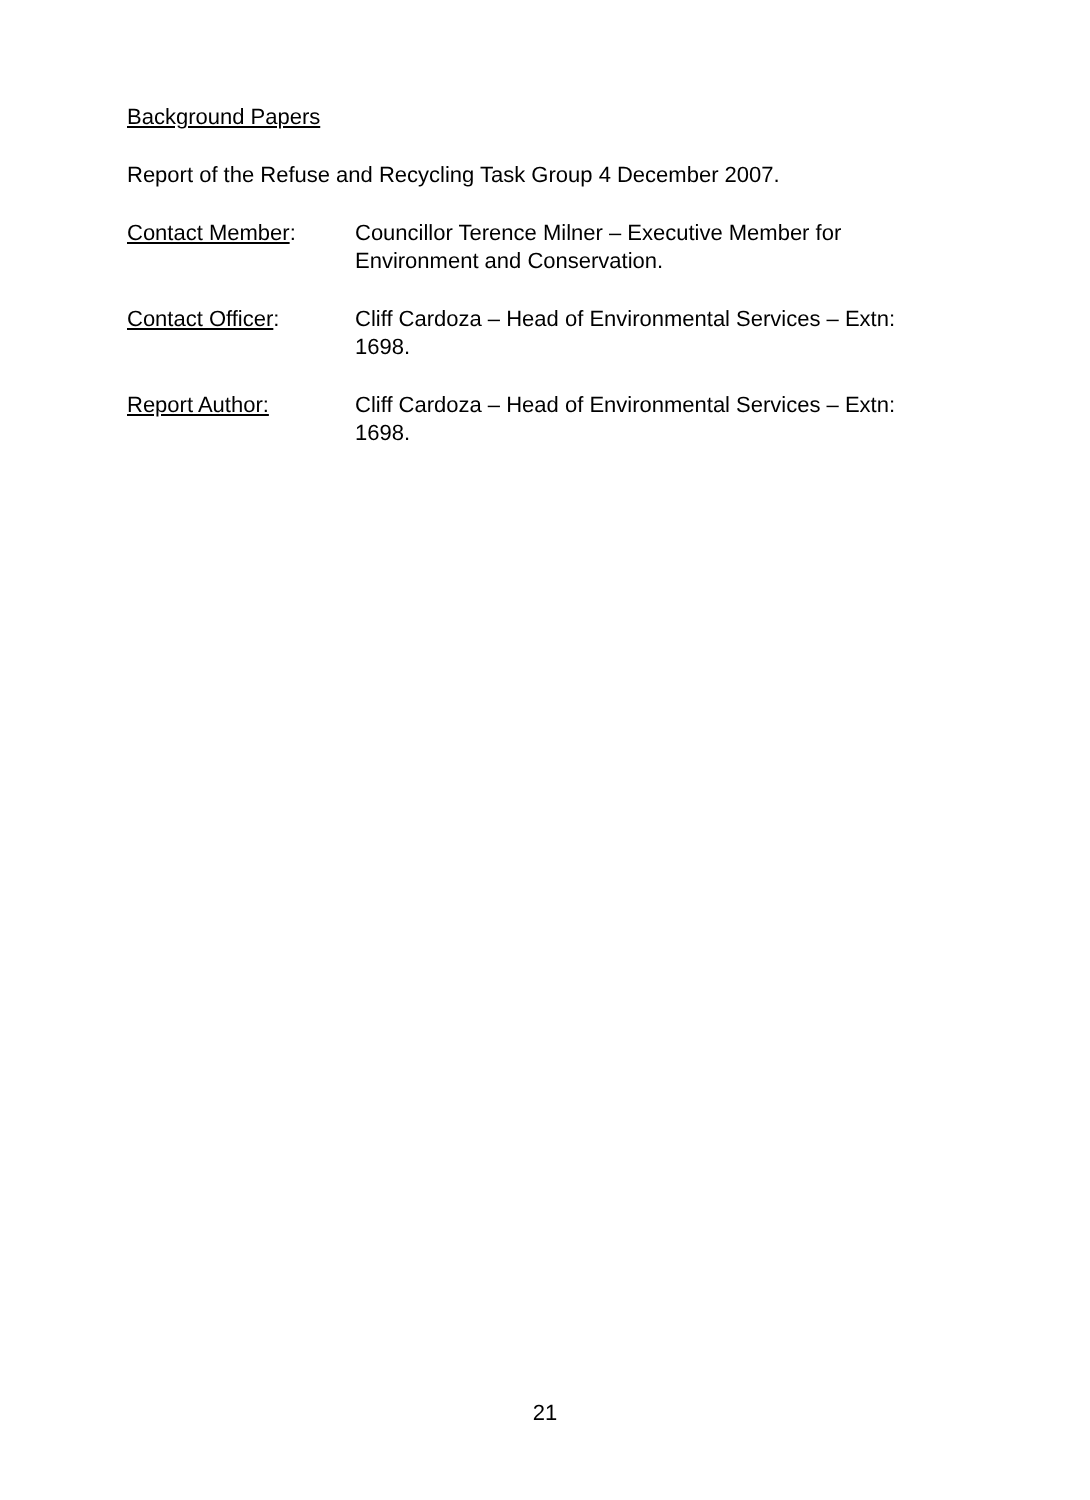Background Papers
Report of the Refuse and Recycling Task Group 4 December 2007.
Contact Member: Councillor Terence Milner – Executive Member for Environment and Conservation.
Contact Officer: Cliff Cardoza – Head of Environmental Services – Extn: 1698.
Report Author: Cliff Cardoza – Head of Environmental Services – Extn: 1698.
21